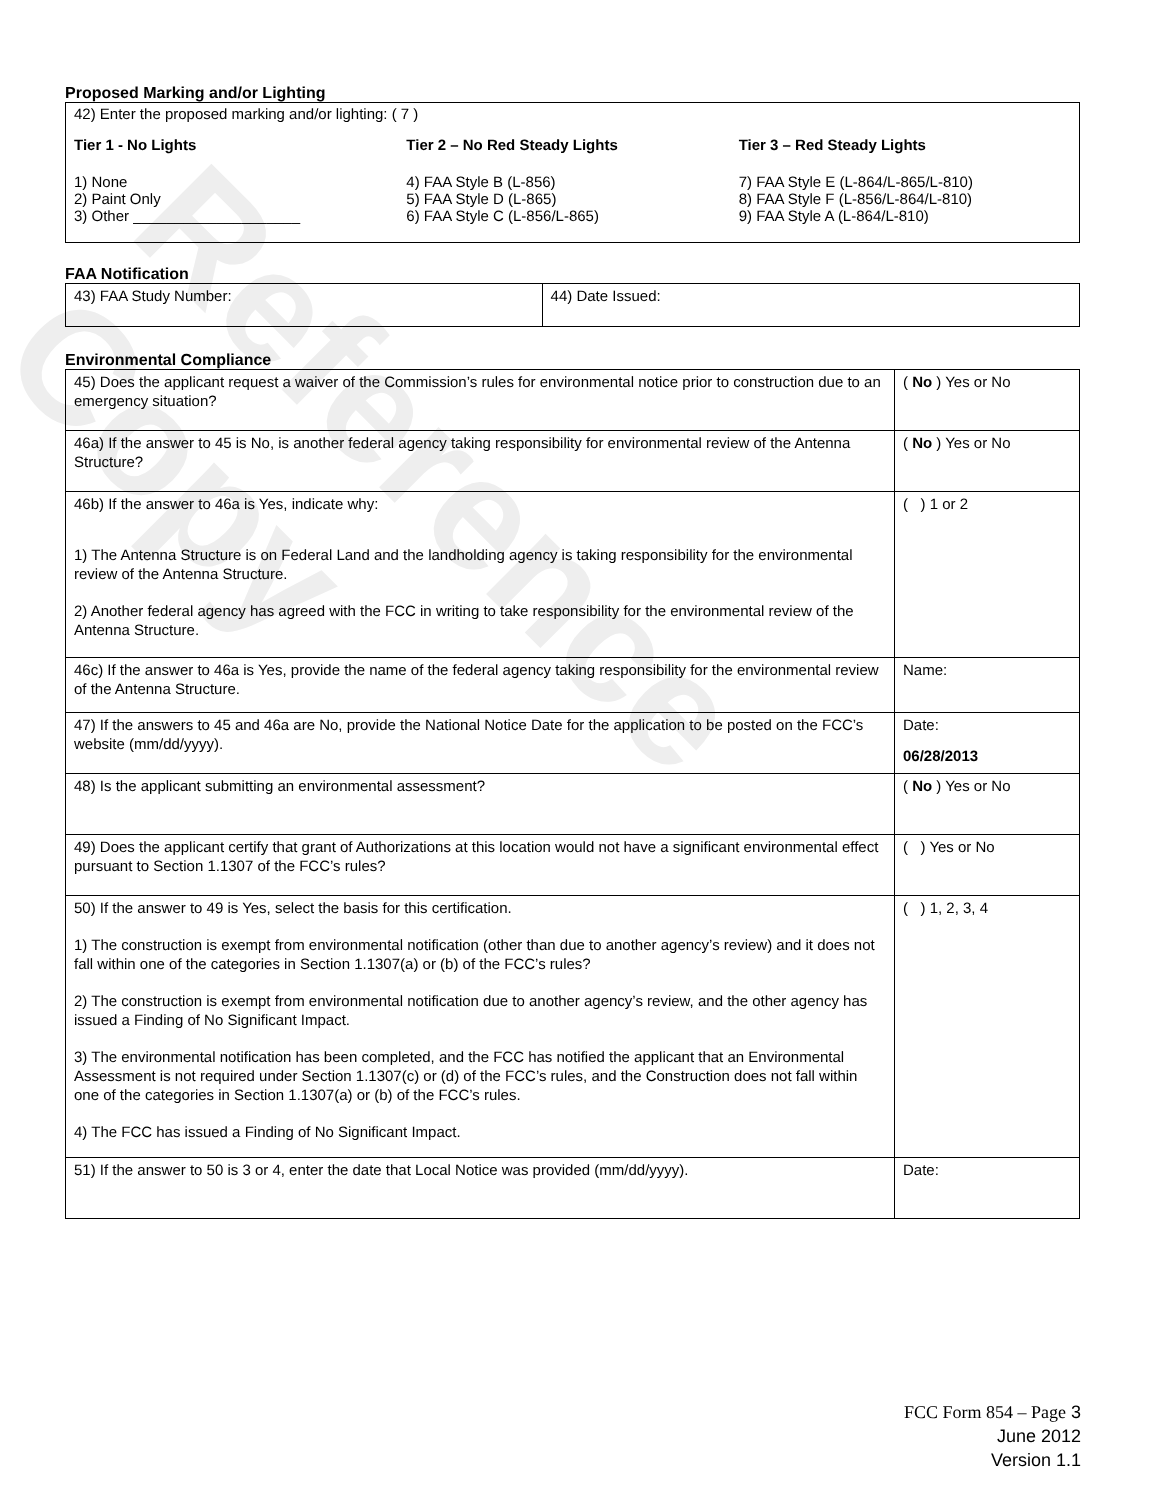Reference Copy
Proposed Marking and/or Lighting
42) Enter the proposed marking and/or lighting: ( 7 )
Tier 1 - No Lights Tier 2 – No Red Steady Lights Tier 3 – Red Steady Lights
1) None
2) Paint Only
3) Other ____________________
4) FAA Style B (L-856)
5) FAA Style D (L-865)
6) FAA Style C (L-856/L-865)
7) FAA Style E (L-864/L-865/L-810)
8) FAA Style F (L-856/L-864/L-810)
9) FAA Style A (L-864/L-810)
FAA Notification
| 43) FAA Study Number: | 44) Date Issued: |
Environmental Compliance
| 45) Does the applicant request a waiver of the Commission’s rules for environmental notice prior to construction due to an emergency situation? | ( No ) Yes or No |
| 46a) If the answer to 45 is No, is another federal agency taking responsibility for environmental review of the Antenna Structure? | ( No ) Yes or No |
| 46b) If the answer to 46a is Yes, indicate why: 1) The Antenna Structure is on Federal Land and the landholding agency is taking responsibility for the environmental review of the Antenna Structure. 2) Another federal agency has agreed with the FCC in writing to take responsibility for the environmental review of the Antenna Structure. | ( ) 1 or 2 |
| 46c) If the answer to 46a is Yes, provide the name of the federal agency taking responsibility for the environmental review of the Antenna Structure. | Name: |
| 47) If the answers to 45 and 46a are No, provide the National Notice Date for the application to be posted on the FCC’s website (mm/dd/yyyy). | Date: 06/28/2013 |
| 48) Is the applicant submitting an environmental assessment? | ( No ) Yes or No |
| 49) Does the applicant certify that grant of Authorizations at this location would not have a significant environmental effect pursuant to Section 1.1307 of the FCC’s rules? | ( ) Yes or No |
| 50) If the answer to 49 is Yes, select the basis for this certification. 1) The construction is exempt from environmental notification (other than due to another agency’s review) and it does not fall within one of the categories in Section 1.1307(a) or (b) of the FCC’s rules? 2) The construction is exempt from environmental notification due to another agency’s review, and the other agency has issued a Finding of No Significant Impact. 3) The environmental notification has been completed, and the FCC has notified the applicant that an Environmental Assessment is not required under Section 1.1307(c) or (d) of the FCC’s rules, and the Construction does not fall within one of the categories in Section 1.1307(a) or (b) of the FCC’s rules. 4) The FCC has issued a Finding of No Significant Impact. | ( ) 1, 2, 3, 4 |
| 51) If the answer to 50 is 3 or 4, enter the date that Local Notice was provided (mm/dd/yyyy). | Date: |
FCC Form 854 – Page 3
June 2012
Version 1.1